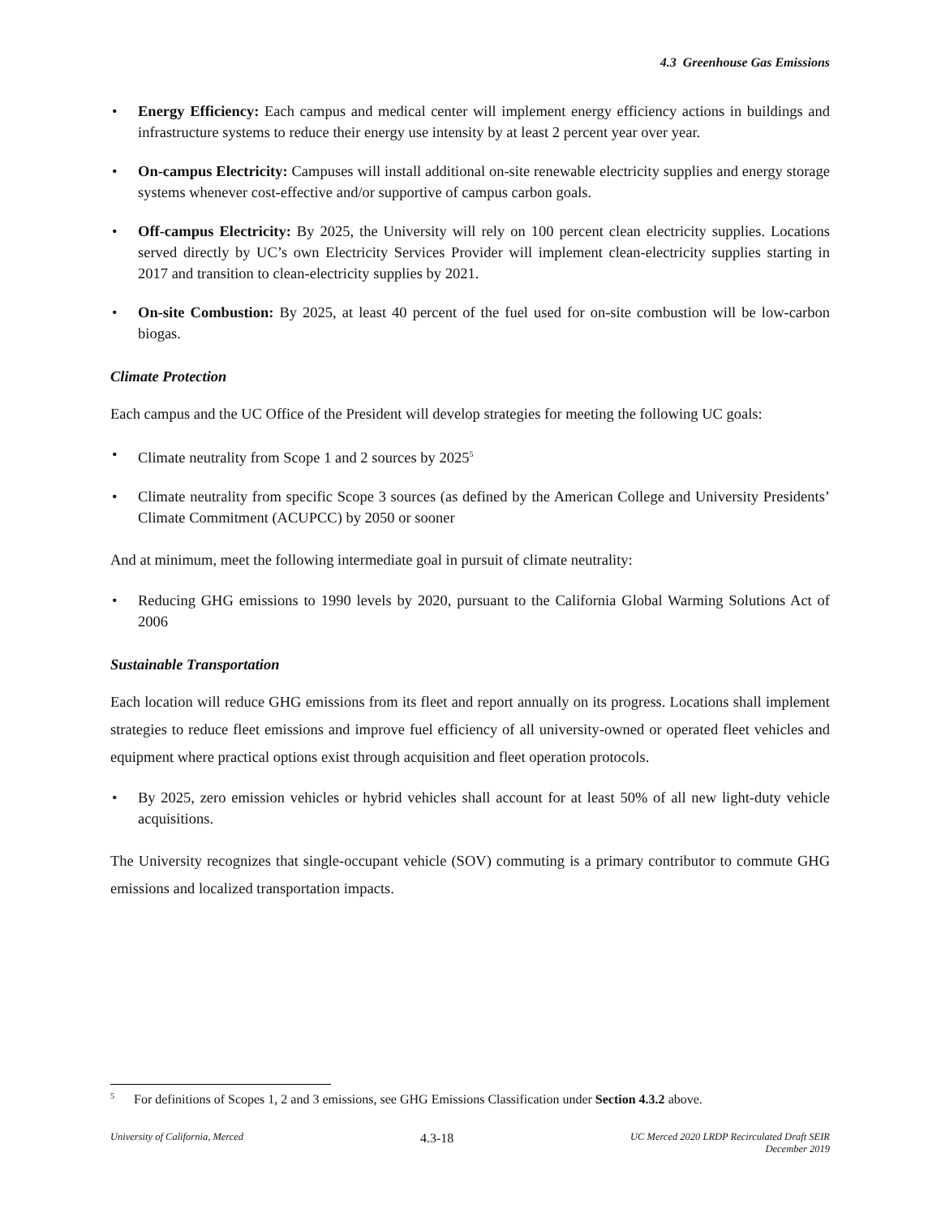4.3 Greenhouse Gas Emissions
• Energy Efficiency: Each campus and medical center will implement energy efficiency actions in buildings and infrastructure systems to reduce their energy use intensity by at least 2 percent year over year.
• On-campus Electricity: Campuses will install additional on-site renewable electricity supplies and energy storage systems whenever cost-effective and/or supportive of campus carbon goals.
• Off-campus Electricity: By 2025, the University will rely on 100 percent clean electricity supplies. Locations served directly by UC’s own Electricity Services Provider will implement clean-electricity supplies starting in 2017 and transition to clean-electricity supplies by 2021.
• On-site Combustion: By 2025, at least 40 percent of the fuel used for on-site combustion will be low-carbon biogas.
Climate Protection
Each campus and the UC Office of the President will develop strategies for meeting the following UC goals:
• Climate neutrality from Scope 1 and 2 sources by 2025<sup>5</sup>
• Climate neutrality from specific Scope 3 sources (as defined by the American College and University Presidents’ Climate Commitment (ACUPCC) by 2050 or sooner
And at minimum, meet the following intermediate goal in pursuit of climate neutrality:
• Reducing GHG emissions to 1990 levels by 2020, pursuant to the California Global Warming Solutions Act of 2006
Sustainable Transportation
Each location will reduce GHG emissions from its fleet and report annually on its progress. Locations shall implement strategies to reduce fleet emissions and improve fuel efficiency of all university-owned or operated fleet vehicles and equipment where practical options exist through acquisition and fleet operation protocols.
• By 2025, zero emission vehicles or hybrid vehicles shall account for at least 50% of all new light-duty vehicle acquisitions.
The University recognizes that single-occupant vehicle (SOV) commuting is a primary contributor to commute GHG emissions and localized transportation impacts.
<sup>5</sup> For definitions of Scopes 1, 2 and 3 emissions, see GHG Emissions Classification under Section 4.3.2 above.
University of California, Merced 4.3-18 UC Merced 2020 LRDP Recirculated Draft SEIR
December 2019